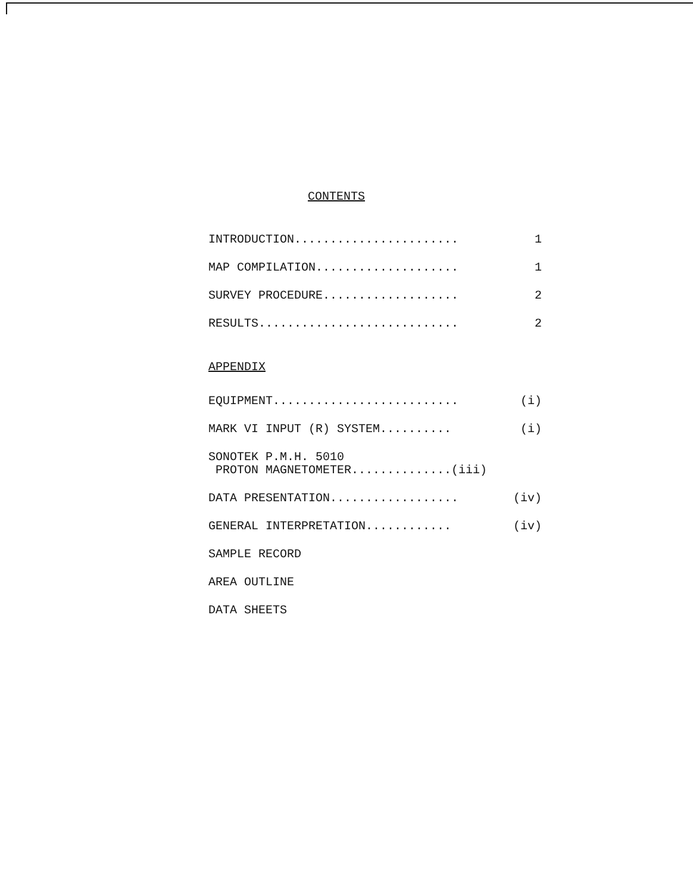CONTENTS
INTRODUCTION....................... 1
MAP COMPILATION.................... 1
SURVEY PROCEDURE................... 2
RESULTS............................ 2
APPENDIX
EQUIPMENT.......................... (i)
MARK VI INPUT (R) SYSTEM.......... (i)
SONOTEK P.M.H. 5010
PROTON MAGNETOMETER..............(iii)
DATA PRESENTATION.................. (iv)
GENERAL INTERPRETATION............ (iv)
SAMPLE RECORD
AREA OUTLINE
DATA SHEETS